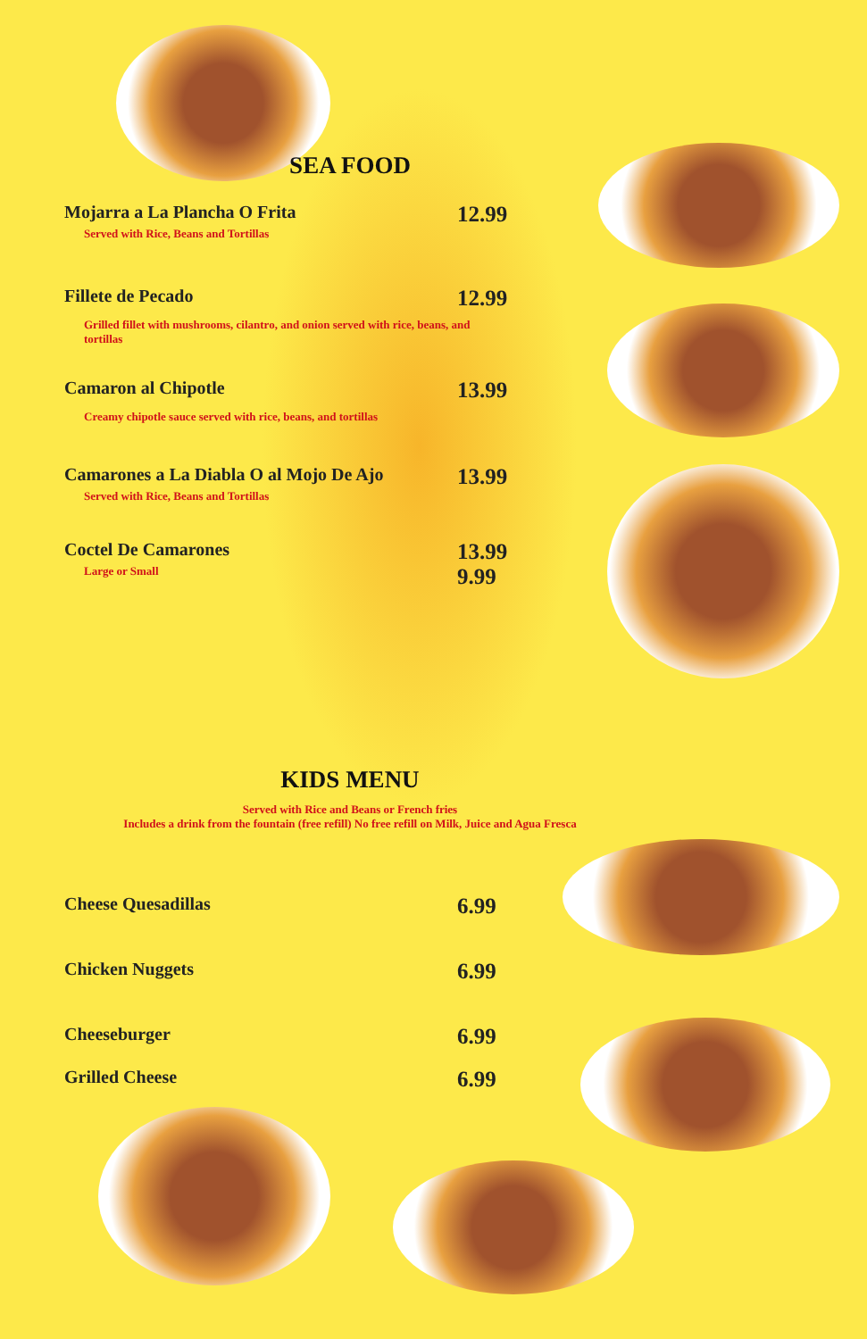SEA FOOD
Mojarra a La Plancha O Frita 12.99
Served with Rice, Beans and Tortillas
Fillete de Pecado 12.99
Grilled fillet with mushrooms, cilantro, and onion served with rice, beans, and tortillas
Camaron al Chipotle 13.99
Creamy chipotle sauce served with rice, beans, and tortillas
Camarones a La Diabla O al Mojo De Ajo 13.99
Served with Rice, Beans and Tortillas
Coctel De Camarones 13.99
9.99
Large or Small
KIDS MENU
Served with Rice and Beans or French fries
Includes a drink from the fountain (free refill) No free refill on Milk, Juice and Agua Fresca
Cheese Quesadillas 6.99
Chicken Nuggets 6.99
Cheeseburger 6.99
Grilled Cheese 6.99